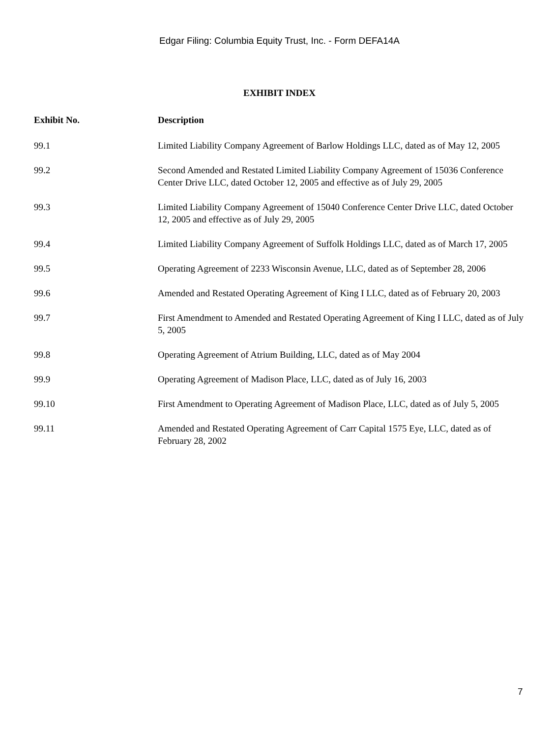Edgar Filing: Columbia Equity Trust, Inc. - Form DEFA14A
EXHIBIT INDEX
| Exhibit No. | Description |
| --- | --- |
| 99.1 | Limited Liability Company Agreement of Barlow Holdings LLC, dated as of May 12, 2005 |
| 99.2 | Second Amended and Restated Limited Liability Company Agreement of 15036 Conference Center Drive LLC, dated October 12, 2005 and effective as of July 29, 2005 |
| 99.3 | Limited Liability Company Agreement of 15040 Conference Center Drive LLC, dated October 12, 2005 and effective as of July 29, 2005 |
| 99.4 | Limited Liability Company Agreement of Suffolk Holdings LLC, dated as of March 17, 2005 |
| 99.5 | Operating Agreement of 2233 Wisconsin Avenue, LLC, dated as of September 28, 2006 |
| 99.6 | Amended and Restated Operating Agreement of King I LLC, dated as of February 20, 2003 |
| 99.7 | First Amendment to Amended and Restated Operating Agreement of King I LLC, dated as of July 5, 2005 |
| 99.8 | Operating Agreement of Atrium Building, LLC, dated as of May 2004 |
| 99.9 | Operating Agreement of Madison Place, LLC, dated as of July 16, 2003 |
| 99.10 | First Amendment to Operating Agreement of Madison Place, LLC, dated as of July 5, 2005 |
| 99.11 | Amended and Restated Operating Agreement of Carr Capital 1575 Eye, LLC, dated as of February 28, 2002 |
7